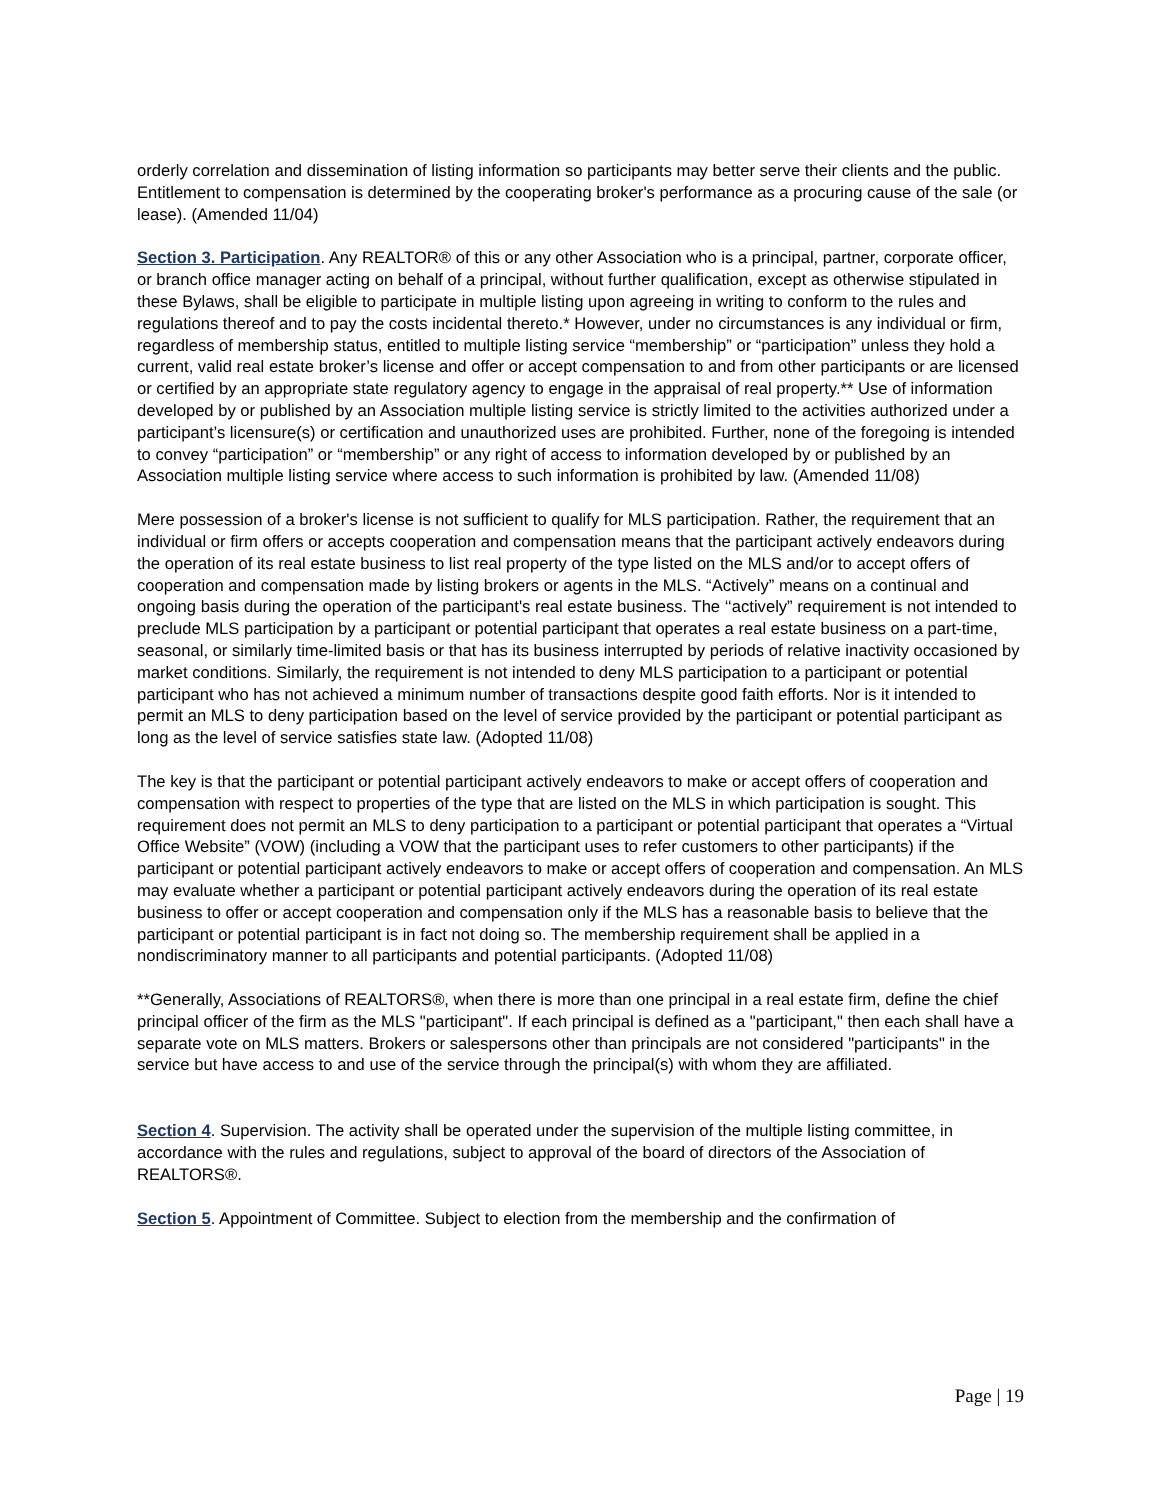orderly correlation and dissemination of listing information so participants may better serve their clients and the public. Entitlement to compensation is determined by the cooperating broker's performance as a procuring cause of the sale (or lease). (Amended 11/04)
Section 3. Participation. Any REALTOR® of this or any other Association who is a principal, partner, corporate officer, or branch office manager acting on behalf of a principal, without further qualification, except as otherwise stipulated in these Bylaws, shall be eligible to participate in multiple listing upon agreeing in writing to conform to the rules and regulations thereof and to pay the costs incidental thereto.* However, under no circumstances is any individual or firm, regardless of membership status, entitled to multiple listing service “membership” or “participation” unless they hold a current, valid real estate broker’s license and offer or accept compensation to and from other participants or are licensed or certified by an appropriate state regulatory agency to engage in the appraisal of real property.** Use of information developed by or published by an Association multiple listing service is strictly limited to the activities authorized under a participant’s licensure(s) or certification and unauthorized uses are prohibited. Further, none of the foregoing is intended to convey “participation” or “membership” or any right of access to information developed by or published by an Association multiple listing service where access to such information is prohibited by law. (Amended 11/08)
Mere possession of a broker's license is not sufficient to qualify for MLS participation. Rather, the requirement that an individual or firm offers or accepts cooperation and compensation means that the participant actively endeavors during the operation of its real estate business to list real property of the type listed on the MLS and/or to accept offers of cooperation and compensation made by listing brokers or agents in the MLS. “Actively” means on a continual and ongoing basis during the operation of the participant's real estate business. The ‘‘actively” requirement is not intended to preclude MLS participation by a participant or potential participant that operates a real estate business on a part-time, seasonal, or similarly time-limited basis or that has its business interrupted by periods of relative inactivity occasioned by market conditions. Similarly, the requirement is not intended to deny MLS participation to a participant or potential participant who has not achieved a minimum number of transactions despite good faith efforts. Nor is it intended to permit an MLS to deny participation based on the level of service provided by the participant or potential participant as long as the level of service satisfies state law. (Adopted 11/08)
The key is that the participant or potential participant actively endeavors to make or accept offers of cooperation and compensation with respect to properties of the type that are listed on the MLS in which participation is sought. This requirement does not permit an MLS to deny participation to a participant or potential participant that operates a “Virtual Office Website” (VOW) (including a VOW that the participant uses to refer customers to other participants) if the participant or potential participant actively endeavors to make or accept offers of cooperation and compensation. An MLS may evaluate whether a participant or potential participant actively endeavors during the operation of its real estate business to offer or accept cooperation and compensation only if the MLS has a reasonable basis to believe that the participant or potential participant is in fact not doing so. The membership requirement shall be applied in a nondiscriminatory manner to all participants and potential participants. (Adopted 11/08)
**Generally, Associations of REALTORS®, when there is more than one principal in a real estate firm, define the chief principal officer of the firm as the MLS "participant". If each principal is defined as a "participant," then each shall have a separate vote on MLS matters. Brokers or salespersons other than principals are not considered "participants" in the service but have access to and use of the service through the principal(s) with whom they are affiliated.
Section 4. Supervision. The activity shall be operated under the supervision of the multiple listing committee, in accordance with the rules and regulations, subject to approval of the board of directors of the Association of REALTORS®.
Section 5. Appointment of Committee. Subject to election from the membership and the confirmation of
Page | 19